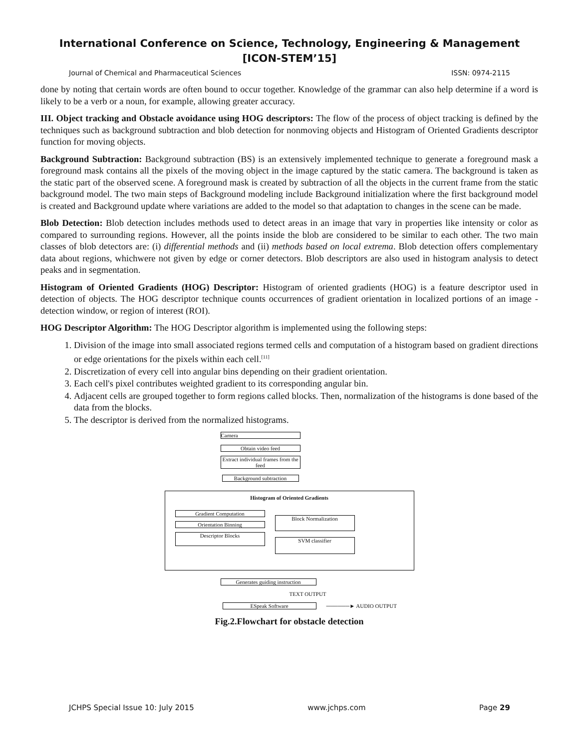International Conference on Science, Technology, Engineering & Management
[ICON-STEM’15]
Journal of Chemical and Pharmaceutical Sciences ISSN: 0974-2115
done by noting that certain words are often bound to occur together. Knowledge of the grammar can also help determine if a word is likely to be a verb or a noun, for example, allowing greater accuracy.
III. Object tracking and Obstacle avoidance using HOG descriptors: The flow of the process of object tracking is defined by the techniques such as background subtraction and blob detection for nonmoving objects and Histogram of Oriented Gradients descriptor function for moving objects.
Background Subtraction: Background subtraction (BS) is an extensively implemented technique to generate a foreground mask a foreground mask contains all the pixels of the moving object in the image captured by the static camera. The background is taken as the static part of the observed scene. A foreground mask is created by subtraction of all the objects in the current frame from the static background model. The two main steps of Background modeling include Background initialization where the first background model is created and Background update where variations are added to the model so that adaptation to changes in the scene can be made.
Blob Detection: Blob detection includes methods used to detect areas in an image that vary in properties like intensity or color as compared to surrounding regions. However, all the points inside the blob are considered to be similar to each other. The two main classes of blob detectors are: (i) differential methods and (ii) methods based on local extrema. Blob detection offers complementary data about regions, whichwere not given by edge or corner detectors. Blob descriptors are also used in histogram analysis to detect peaks and in segmentation.
Histogram of Oriented Gradients (HOG) Descriptor: Histogram of oriented gradients (HOG) is a feature descriptor used in detection of objects. The HOG descriptor technique counts occurrences of gradient orientation in localized portions of an image - detection window, or region of interest (ROI).
HOG Descriptor Algorithm: The HOG Descriptor algorithm is implemented using the following steps:
1. Division of the image into small associated regions termed cells and computation of a histogram based on gradient directions or edge orientations for the pixels within each cell.<sup>[11]</sup>
2. Discretization of every cell into angular bins depending on their gradient orientation.
3. Each cell's pixel contributes weighted gradient to its corresponding angular bin.
4. Adjacent cells are grouped together to form regions called blocks. Then, normalization of the histograms is done based of the data from the blocks.
5. The descriptor is derived from the normalized histograms.
Camera
Obtain video feed
Extract individual frames from the feed
Background subtraction
Histogram of Oriented Gradients
Gradient Computation
Orientation Binning
Descriptor Blocks
Block Normalization
SVM classifier
Generates guiding instruction
TEXT OUTPUT
ESpeak Software
──────► AUDIO OUTPUT
Fig.2.Flowchart for obstacle detection
JCHPS Special Issue 10: July 2015 www.jchps.com Page 29